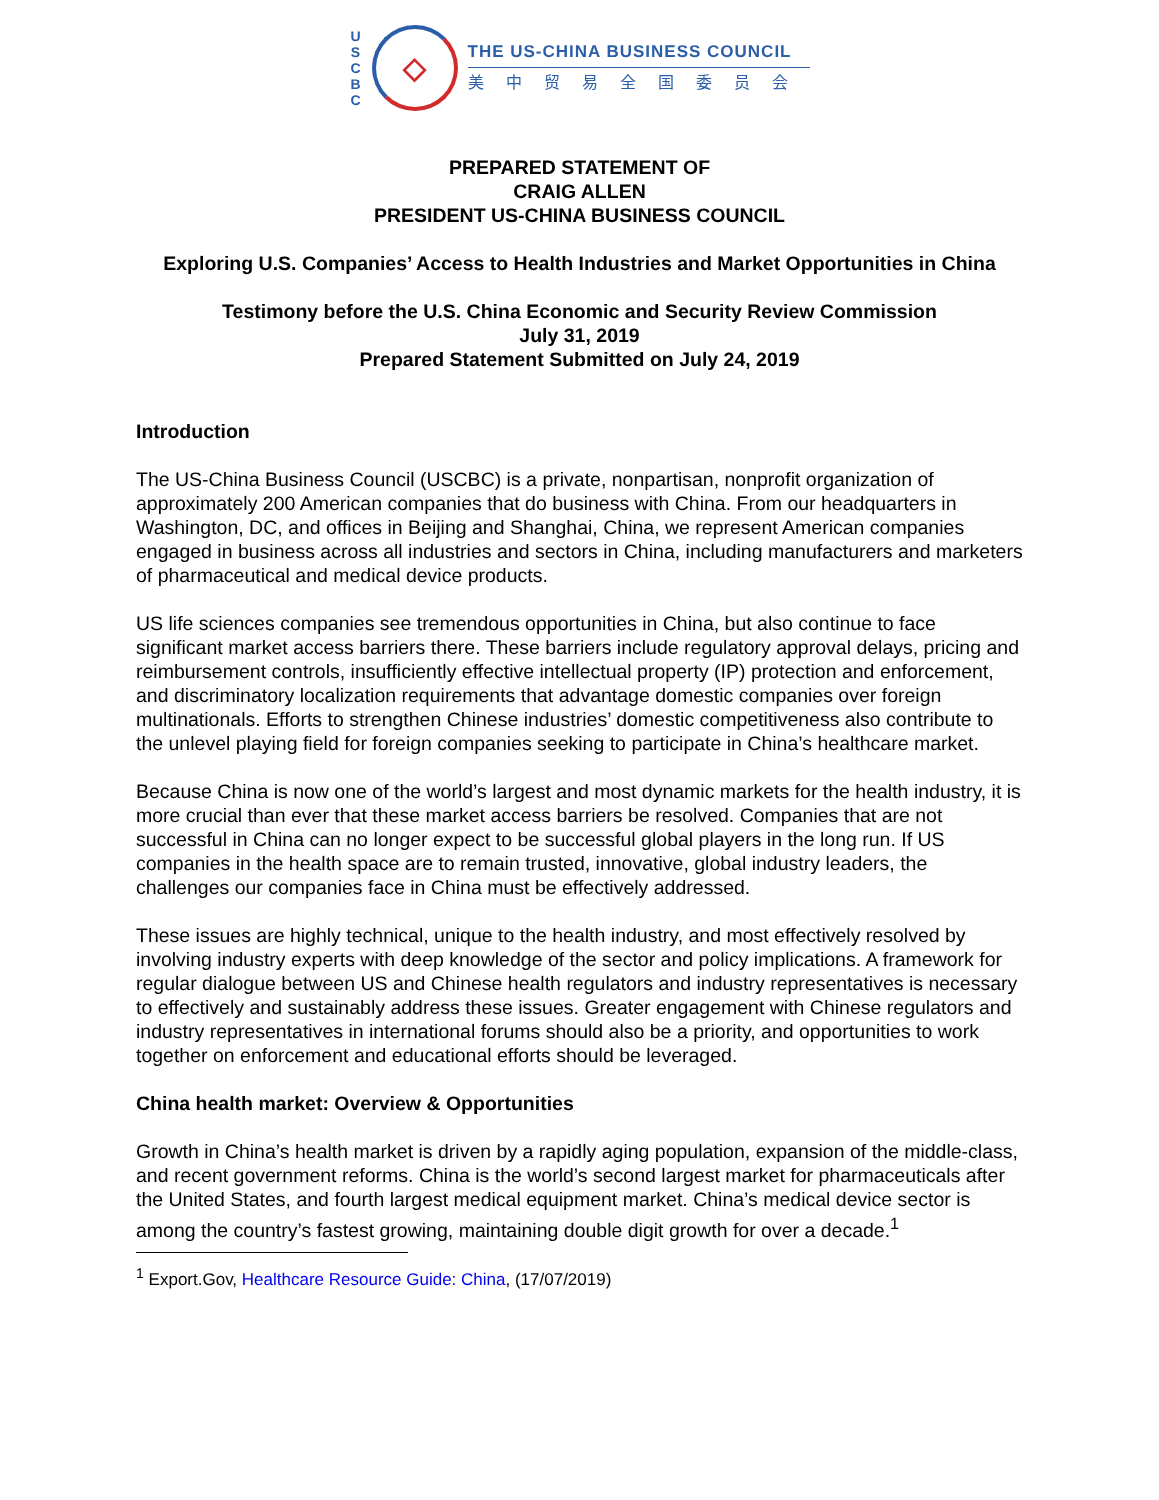U S C B C
◇
THE US-CHINA BUSINESS COUNCIL
美中贸易全国委员会
PREPARED STATEMENT OF
CRAIG ALLEN
PRESIDENT US-CHINA BUSINESS COUNCIL
Exploring U.S. Companies’ Access to Health Industries and Market Opportunities in China
Testimony before the U.S. China Economic and Security Review Commission
July 31, 2019
Prepared Statement Submitted on July 24, 2019
Introduction
The US-China Business Council (USCBC) is a private, nonpartisan, nonprofit organization of approximately 200 American companies that do business with China. From our headquarters in Washington, DC, and offices in Beijing and Shanghai, China, we represent American companies engaged in business across all industries and sectors in China, including manufacturers and marketers of pharmaceutical and medical device products.
US life sciences companies see tremendous opportunities in China, but also continue to face significant market access barriers there. These barriers include regulatory approval delays, pricing and reimbursement controls, insufficiently effective intellectual property (IP) protection and enforcement, and discriminatory localization requirements that advantage domestic companies over foreign multinationals. Efforts to strengthen Chinese industries’ domestic competitiveness also contribute to the unlevel playing field for foreign companies seeking to participate in China’s healthcare market.
Because China is now one of the world’s largest and most dynamic markets for the health industry, it is more crucial than ever that these market access barriers be resolved. Companies that are not successful in China can no longer expect to be successful global players in the long run. If US companies in the health space are to remain trusted, innovative, global industry leaders, the challenges our companies face in China must be effectively addressed.
These issues are highly technical, unique to the health industry, and most effectively resolved by involving industry experts with deep knowledge of the sector and policy implications. A framework for regular dialogue between US and Chinese health regulators and industry representatives is necessary to effectively and sustainably address these issues. Greater engagement with Chinese regulators and industry representatives in international forums should also be a priority, and opportunities to work together on enforcement and educational efforts should be leveraged.
China health market: Overview & Opportunities
Growth in China’s health market is driven by a rapidly aging population, expansion of the middle-class, and recent government reforms. China is the world’s second largest market for pharmaceuticals after the United States, and fourth largest medical equipment market. China’s medical device sector is among the country’s fastest growing, maintaining double digit growth for over a decade.<sup>1</sup>
<sup>1</sup> Export.Gov, Healthcare Resource Guide: China, (17/07/2019)